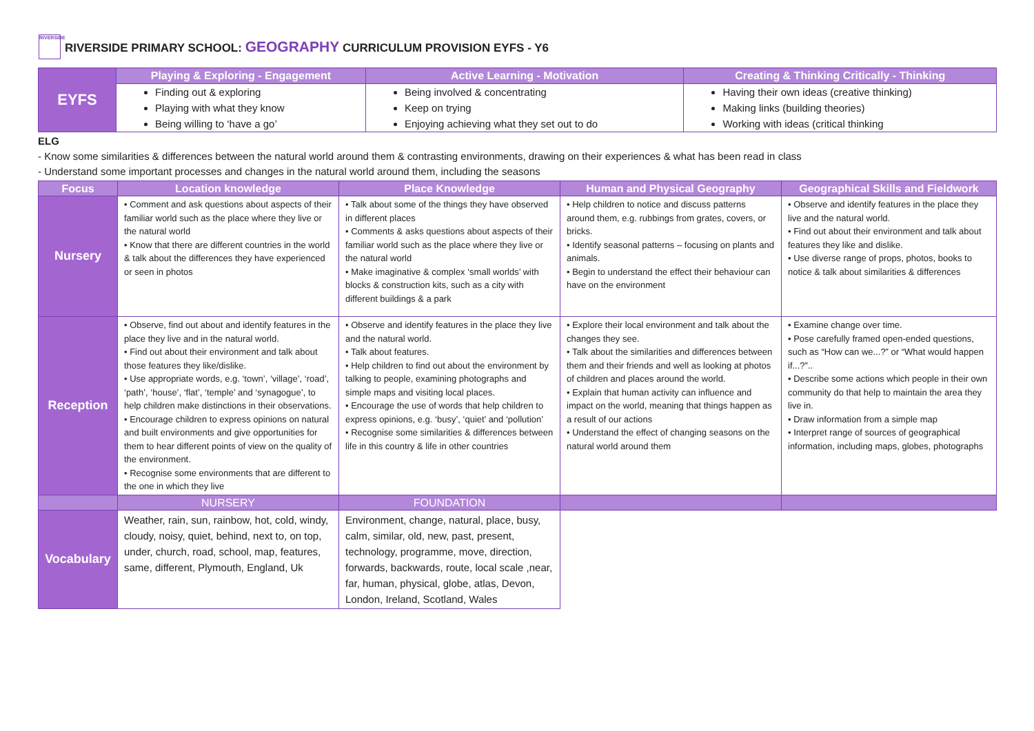RIVERSIDE
RIVERSIDE PRIMARY SCHOOL: GEOGRAPHY CURRICULUM PROVISION EYFS - Y6
| EYFS | Playing & Exploring - Engagement | Active Learning - Motivation | Creating & Thinking Critically - Thinking |
| | Finding out & exploring Playing with what they know Being willing to ‘have a go’ | Being involved & concentrating Keep on trying Enjoying achieving what they set out to do | Having their own ideas (creative thinking) Making links (building theories) Working with ideas (critical thinking |
| ELG - Know some similarities & differences between the natural world around them & contrasting environments, drawing on their experiences & what has been read in class - Understand some important processes and changes in the natural world around them, including the seasons |
| Focus | Location knowledge | Place Knowledge | Human and Physical Geography | Geographical Skills and Fieldwork |
| --- | --- | --- | --- | --- |
| Nursery | • Comment and ask questions about aspects of their familiar world such as the place where they live or the natural world • Know that there are different countries in the world & talk about the differences they have experienced or seen in photos | • Talk about some of the things they have observed in different places • Comments & asks questions about aspects of their familiar world such as the place where they live or the natural world • Make imaginative & complex ‘small worlds’ with blocks & construction kits, such as a city with different buildings & a park | • Help children to notice and discuss patterns around them, e.g. rubbings from grates, covers, or bricks. • Identify seasonal patterns – focusing on plants and animals. • Begin to understand the effect their behaviour can have on the environment | • Observe and identify features in the place they live and the natural world. • Find out about their environment and talk about features they like and dislike. • Use diverse range of props, photos, books to notice & talk about similarities & differences |
| Reception | • Observe, find out about and identify features in the place they live and in the natural world. • Find out about their environment and talk about those features they like/dislike. • Use appropriate words, e.g. ‘town’, ‘village’, ‘road’, ‘path’, ‘house’, ‘flat’, ‘temple’ and ‘synagogue’, to help children make distinctions in their observations. • Encourage children to express opinions on natural and built environments and give opportunities for them to hear different points of view on the quality of the environment. • Recognise some environments that are different to the one in which they live | • Observe and identify features in the place they live and the natural world. • Talk about features. • Help children to find out about the environment by talking to people, examining photographs and simple maps and visiting local places. • Encourage the use of words that help children to express opinions, e.g. ‘busy’, ‘quiet’ and ‘pollution’ • Recognise some similarities & differences between life in this country & life in other countries | • Explore their local environment and talk about the changes they see. • Talk about the similarities and differences between them and their friends and well as looking at photos of children and places around the world. • Explain that human activity can influence and impact on the world, meaning that things happen as a result of our actions • Understand the effect of changing seasons on the natural world around them | • Examine change over time. • Pose carefully framed open-ended questions, such as “How can we...?” or “What would happen if...?”.. • Describe some actions which people in their own community do that help to maintain the area they live in. • Draw information from a simple map • Interpret range of sources of geographical information, including maps, globes, photographs |
| | NURSERY | FOUNDATION | | |
| Vocabulary | Weather, rain, sun, rainbow, hot, cold, windy, cloudy, noisy, quiet, behind, next to, on top, under, church, road, school, map, features, same, different, Plymouth, England, Uk | Environment, change, natural, place, busy, calm, similar, old, new, past, present, technology, programme, move, direction, forwards, backwards, route, local scale ,near, far, human, physical, globe, atlas, Devon, London, Ireland, Scotland, Wales | | |